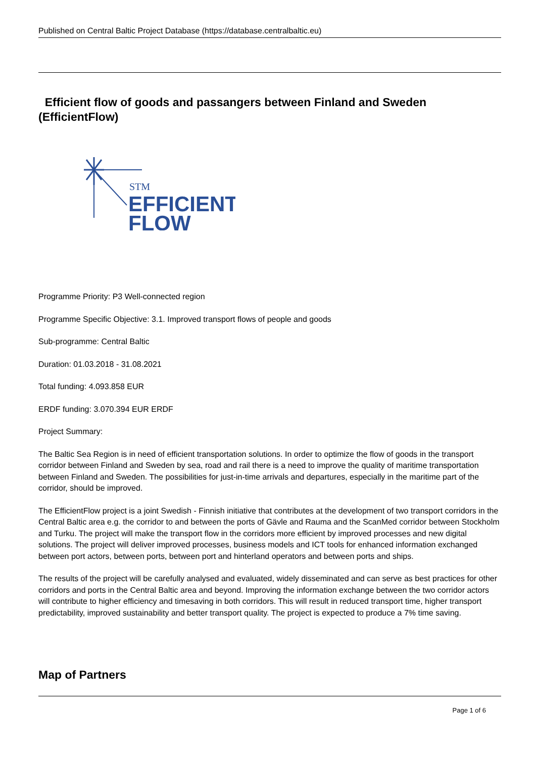Published on Central Baltic Project Database (https://database.centralbaltic.eu)
Efficient flow of goods and passangers between Finland and Sweden (EfficientFlow)
STM
EFFICIENT
FLOW
Programme Priority: P3 Well-connected region
Programme Specific Objective: 3.1. Improved transport flows of people and goods
Sub-programme: Central Baltic
Duration: 01.03.2018 - 31.08.2021
Total funding: 4.093.858 EUR
ERDF funding: 3.070.394 EUR ERDF
Project Summary:
The Baltic Sea Region is in need of efficient transportation solutions. In order to optimize the flow of goods in the transport corridor between Finland and Sweden by sea, road and rail there is a need to improve the quality of maritime transportation between Finland and Sweden. The possibilities for just-in-time arrivals and departures, especially in the maritime part of the corridor, should be improved.
The EfficientFlow project is a joint Swedish - Finnish initiative that contributes at the development of two transport corridors in the Central Baltic area e.g. the corridor to and between the ports of Gävle and Rauma and the ScanMed corridor between Stockholm and Turku. The project will make the transport flow in the corridors more efficient by improved processes and new digital solutions. The project will deliver improved processes, business models and ICT tools for enhanced information exchanged between port actors, between ports, between port and hinterland operators and between ports and ships.
The results of the project will be carefully analysed and evaluated, widely disseminated and can serve as best practices for other corridors and ports in the Central Baltic area and beyond. Improving the information exchange between the two corridor actors will contribute to higher efficiency and timesaving in both corridors. This will result in reduced transport time, higher transport predictability, improved sustainability and better transport quality. The project is expected to produce a 7% time saving.
Map of Partners
Page 1 of 6